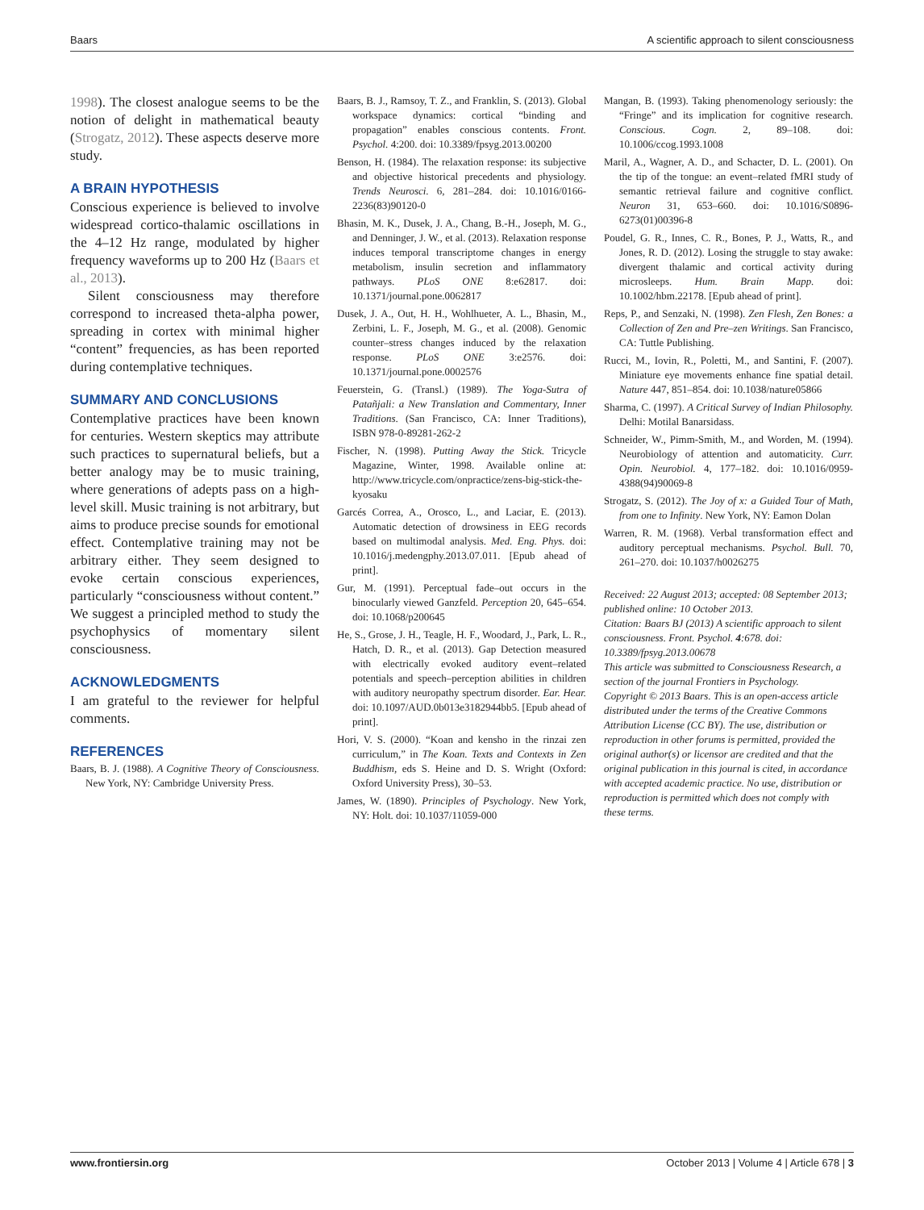Baars A scientific approach to silent consciousness
1998). The closest analogue seems to be the notion of delight in mathematical beauty (Strogatz, 2012). These aspects deserve more study.
A BRAIN HYPOTHESIS
Conscious experience is believed to involve widespread cortico-thalamic oscillations in the 4–12 Hz range, modulated by higher frequency waveforms up to 200 Hz (Baars et al., 2013).
Silent consciousness may therefore correspond to increased theta-alpha power, spreading in cortex with minimal higher “content” frequencies, as has been reported during contemplative techniques.
SUMMARY AND CONCLUSIONS
Contemplative practices have been known for centuries. Western skeptics may attribute such practices to supernatural beliefs, but a better analogy may be to music training, where generations of adepts pass on a high-level skill. Music training is not arbitrary, but aims to produce precise sounds for emotional effect. Contemplative training may not be arbitrary either. They seem designed to evoke certain conscious experiences, particularly “consciousness without content.” We suggest a principled method to study the psychophysics of momentary silent consciousness.
ACKNOWLEDGMENTS
I am grateful to the reviewer for helpful comments.
REFERENCES
Baars, B. J. (1988). A Cognitive Theory of Consciousness. New York, NY: Cambridge University Press.
Baars, B. J., Ramsoy, T. Z., and Franklin, S. (2013). Global workspace dynamics: cortical “binding and propagation” enables conscious contents. Front. Psychol. 4:200. doi: 10.3389/fpsyg.2013.00200
Benson, H. (1984). The relaxation response: its subjective and objective historical precedents and physiology. Trends Neurosci. 6, 281–284. doi: 10.1016/0166-2236(83)90120-0
Bhasin, M. K., Dusek, J. A., Chang, B.-H., Joseph, M. G., and Denninger, J. W., et al. (2013). Relaxation response induces temporal transcriptome changes in energy metabolism, insulin secretion and inflammatory pathways. PLoS ONE 8:e62817. doi: 10.1371/journal.pone.0062817
Dusek, J. A., Out, H. H., Wohlhueter, A. L., Bhasin, M., Zerbini, L. F., Joseph, M. G., et al. (2008). Genomic counter–stress changes induced by the relaxation response. PLoS ONE 3:e2576. doi: 10.1371/journal.pone.0002576
Feuerstein, G. (Transl.) (1989). The Yoga-Sutra of Patañjali: a New Translation and Commentary, Inner Traditions. (San Francisco, CA: Inner Traditions), ISBN 978-0-89281-262-2
Fischer, N. (1998). Putting Away the Stick. Tricycle Magazine, Winter, 1998. Available online at: http://www.tricycle.com/onpractice/zens-big-stick-the-kyosaku
Garcés Correa, A., Orosco, L., and Laciar, E. (2013). Automatic detection of drowsiness in EEG records based on multimodal analysis. Med. Eng. Phys. doi: 10.1016/j.medengphy.2013.07.011. [Epub ahead of print].
Gur, M. (1991). Perceptual fade–out occurs in the binocularly viewed Ganzfeld. Perception 20, 645–654. doi: 10.1068/p200645
He, S., Grose, J. H., Teagle, H. F., Woodard, J., Park, L. R., Hatch, D. R., et al. (2013). Gap Detection measured with electrically evoked auditory event–related potentials and speech–perception abilities in children with auditory neuropathy spectrum disorder. Ear. Hear. doi: 10.1097/AUD.0b013e3182944bb5. [Epub ahead of print].
Hori, V. S. (2000). “Koan and kensho in the rinzai zen curriculum,” in The Koan. Texts and Contexts in Zen Buddhism, eds S. Heine and D. S. Wright (Oxford: Oxford University Press), 30–53.
James, W. (1890). Principles of Psychology. New York, NY: Holt. doi: 10.1037/11059-000
Mangan, B. (1993). Taking phenomenology seriously: the “Fringe” and its implication for cognitive research. Conscious. Cogn. 2, 89–108. doi: 10.1006/ccog.1993.1008
Maril, A., Wagner, A. D., and Schacter, D. L. (2001). On the tip of the tongue: an event–related fMRI study of semantic retrieval failure and cognitive conflict. Neuron 31, 653–660. doi: 10.1016/S0896-6273(01)00396-8
Poudel, G. R., Innes, C. R., Bones, P. J., Watts, R., and Jones, R. D. (2012). Losing the struggle to stay awake: divergent thalamic and cortical activity during microsleeps. Hum. Brain Mapp. doi: 10.1002/hbm.22178. [Epub ahead of print].
Reps, P., and Senzaki, N. (1998). Zen Flesh, Zen Bones: a Collection of Zen and Pre–zen Writings. San Francisco, CA: Tuttle Publishing.
Rucci, M., Iovin, R., Poletti, M., and Santini, F. (2007). Miniature eye movements enhance fine spatial detail. Nature 447, 851–854. doi: 10.1038/nature05866
Sharma, C. (1997). A Critical Survey of Indian Philosophy. Delhi: Motilal Banarsidass.
Schneider, W., Pimm-Smith, M., and Worden, M. (1994). Neurobiology of attention and automaticity. Curr. Opin. Neurobiol. 4, 177–182. doi: 10.1016/0959-4388(94)90069-8
Strogatz, S. (2012). The Joy of x: a Guided Tour of Math, from one to Infinity. New York, NY: Eamon Dolan
Warren, R. M. (1968). Verbal transformation effect and auditory perceptual mechanisms. Psychol. Bull. 70, 261–270. doi: 10.1037/h0026275
Received: 22 August 2013; accepted: 08 September 2013; published online: 10 October 2013.
Citation: Baars BJ (2013) A scientific approach to silent consciousness. Front. Psychol. 4:678. doi: 10.3389/fpsyg.2013.00678
This article was submitted to Consciousness Research, a section of the journal Frontiers in Psychology.
Copyright © 2013 Baars. This is an open-access article distributed under the terms of the Creative Commons Attribution License (CC BY). The use, distribution or reproduction in other forums is permitted, provided the original author(s) or licensor are credited and that the original publication in this journal is cited, in accordance with accepted academic practice. No use, distribution or reproduction is permitted which does not comply with these terms.
www.frontiersin.org October 2013 | Volume 4 | Article 678 | 3